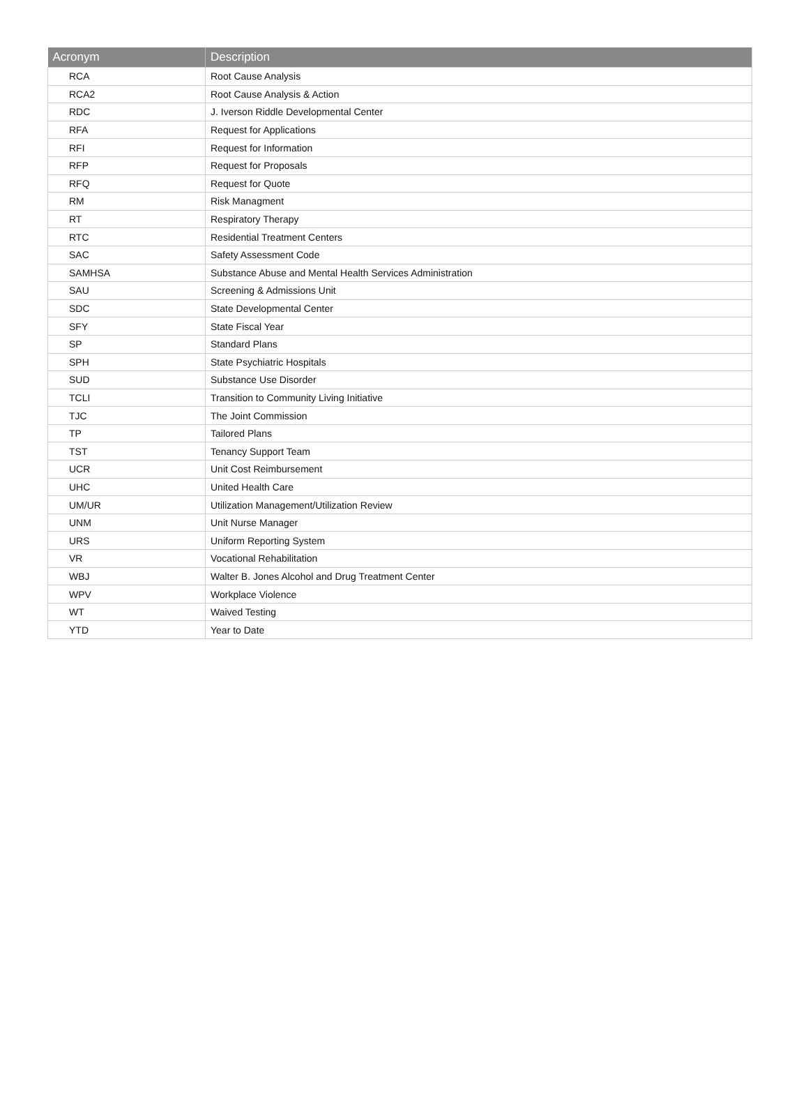| Acronym | Description |
| --- | --- |
| RCA | Root Cause Analysis |
| RCA2 | Root Cause Analysis & Action |
| RDC | J. Iverson Riddle Developmental Center |
| RFA | Request for Applications |
| RFI | Request for Information |
| RFP | Request for Proposals |
| RFQ | Request for Quote |
| RM | Risk Managment |
| RT | Respiratory Therapy |
| RTC | Residential Treatment Centers |
| SAC | Safety Assessment Code |
| SAMHSA | Substance Abuse and Mental Health Services Administration |
| SAU | Screening & Admissions Unit |
| SDC | State Developmental Center |
| SFY | State Fiscal Year |
| SP | Standard Plans |
| SPH | State Psychiatric Hospitals |
| SUD | Substance Use Disorder |
| TCLI | Transition to Community Living Initiative |
| TJC | The Joint Commission |
| TP | Tailored Plans |
| TST | Tenancy Support Team |
| UCR | Unit Cost Reimbursement |
| UHC | United Health Care |
| UM/UR | Utilization Management/Utilization Review |
| UNM | Unit Nurse Manager |
| URS | Uniform Reporting System |
| VR | Vocational Rehabilitation |
| WBJ | Walter B. Jones Alcohol and Drug Treatment Center |
| WPV | Workplace Violence |
| WT | Waived Testing |
| YTD | Year to Date |